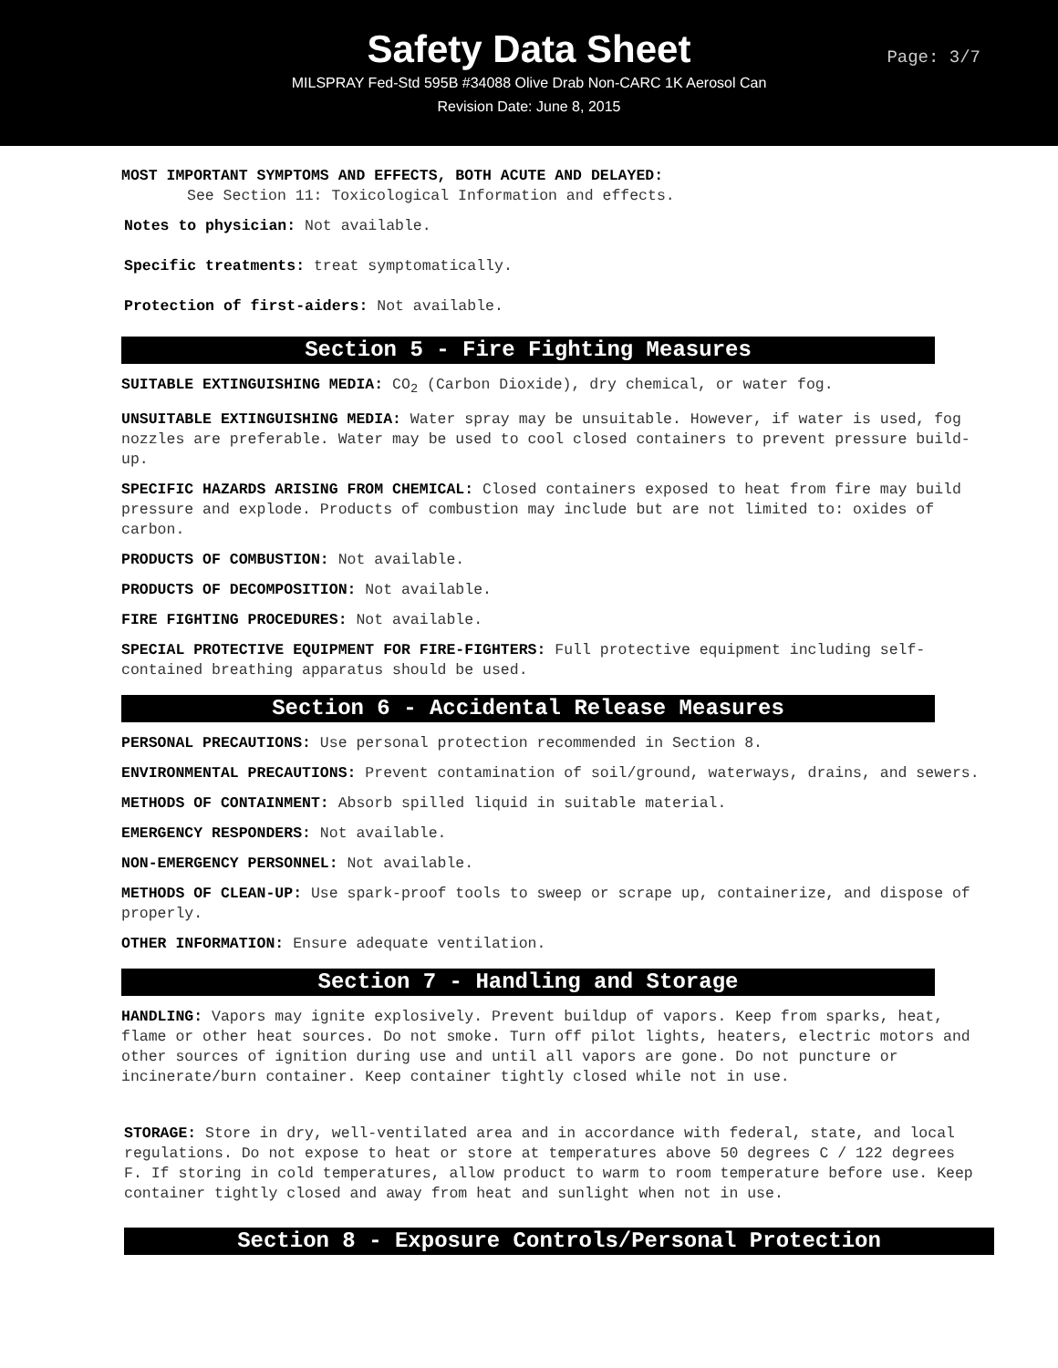Safety Data Sheet
Page: 3/7
MILSPRAY Fed-Std 595B #34088 Olive Drab Non-CARC 1K Aerosol Can
Revision Date: June 8, 2015
MOST IMPORTANT SYMPTOMS AND EFFECTS, BOTH ACUTE AND DELAYED:
See Section 11: Toxicological Information and effects.
Notes to physician: Not available.
Specific treatments: treat symptomatically.
Protection of first-aiders: Not available.
Section 5 - Fire Fighting Measures
SUITABLE EXTINGUISHING MEDIA: CO<sub>2</sub> (Carbon Dioxide), dry chemical, or water fog.
UNSUITABLE EXTINGUISHING MEDIA: Water spray may be unsuitable. However, if water is used, fog nozzles are preferable. Water may be used to cool closed containers to prevent pressure build-up.
SPECIFIC HAZARDS ARISING FROM CHEMICAL: Closed containers exposed to heat from fire may build pressure and explode. Products of combustion may include but are not limited to: oxides of carbon.
PRODUCTS OF COMBUSTION: Not available.
PRODUCTS OF DECOMPOSITION: Not available.
FIRE FIGHTING PROCEDURES: Not available.
SPECIAL PROTECTIVE EQUIPMENT FOR FIRE-FIGHTERS: Full protective equipment including self-contained breathing apparatus should be used.
Section 6 - Accidental Release Measures
PERSONAL PRECAUTIONS: Use personal protection recommended in Section 8.
ENVIRONMENTAL PRECAUTIONS: Prevent contamination of soil/ground, waterways, drains, and sewers.
METHODS OF CONTAINMENT: Absorb spilled liquid in suitable material.
EMERGENCY RESPONDERS: Not available.
NON-EMERGENCY PERSONNEL: Not available.
METHODS OF CLEAN-UP: Use spark-proof tools to sweep or scrape up, containerize, and dispose of properly.
OTHER INFORMATION: Ensure adequate ventilation.
Section 7 - Handling and Storage
HANDLING: Vapors may ignite explosively. Prevent buildup of vapors. Keep from sparks, heat, flame or other heat sources. Do not smoke. Turn off pilot lights, heaters, electric motors and other sources of ignition during use and until all vapors are gone. Do not puncture or incinerate/burn container. Keep container tightly closed while not in use.
STORAGE: Store in dry, well-ventilated area and in accordance with federal, state, and local regulations. Do not expose to heat or store at temperatures above 50 degrees C / 122 degrees F. If storing in cold temperatures, allow product to warm to room temperature before use. Keep container tightly closed and away from heat and sunlight when not in use.
Section 8 - Exposure Controls/Personal Protection